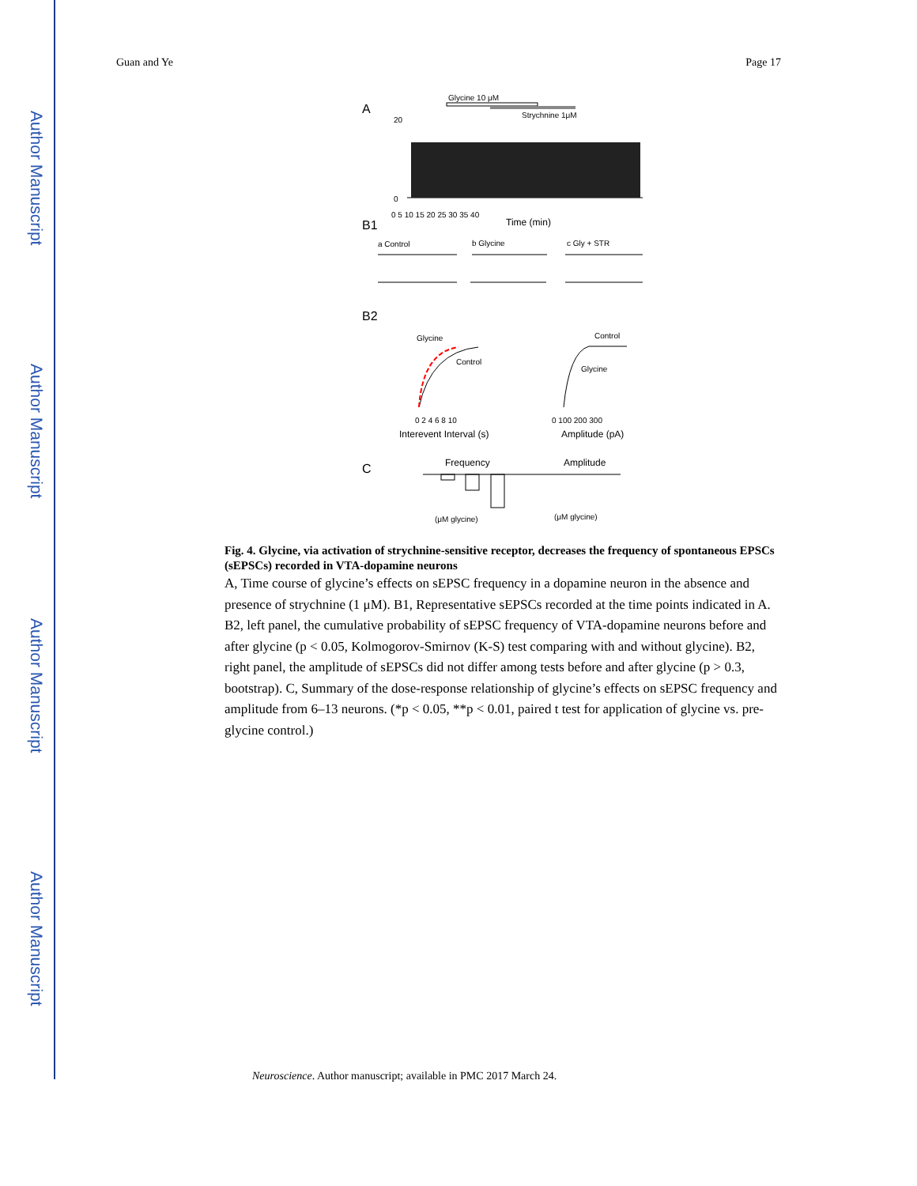Author Manuscript
Author Manuscript
Author Manuscript
Author Manuscript
Guan and Ye Page 17
A
Glycine 10 μM
Strychnine 1μM
20
0
0 5 10 15 20 25 30 35 40
Time (min)
B1
a Control
b Glycine
c Gly + STR
B2
Glycine
Control
0 2 4 6 8 10
Interevent Interval (s)
Control
Glycine
0 100 200 300
Amplitude (pA)
C
Frequency
Amplitude
(μM glycine)
(μM glycine)
Fig. 4. Glycine, via activation of strychnine-sensitive receptor, decreases the frequency of spontaneous EPSCs (sEPSCs) recorded in VTA-dopamine neurons
A, Time course of glycine’s effects on sEPSC frequency in a dopamine neuron in the absence and presence of strychnine (1 μM). B1, Representative sEPSCs recorded at the time points indicated in A. B2, left panel, the cumulative probability of sEPSC frequency of VTA-dopamine neurons before and after glycine (p < 0.05, Kolmogorov-Smirnov (K-S) test comparing with and without glycine). B2, right panel, the amplitude of sEPSCs did not differ among tests before and after glycine (p > 0.3, bootstrap). C, Summary of the dose-response relationship of glycine’s effects on sEPSC frequency and amplitude from 6–13 neurons. (*p < 0.05, **p < 0.01, paired t test for application of glycine vs. pre-glycine control.)
Neuroscience. Author manuscript; available in PMC 2017 March 24.